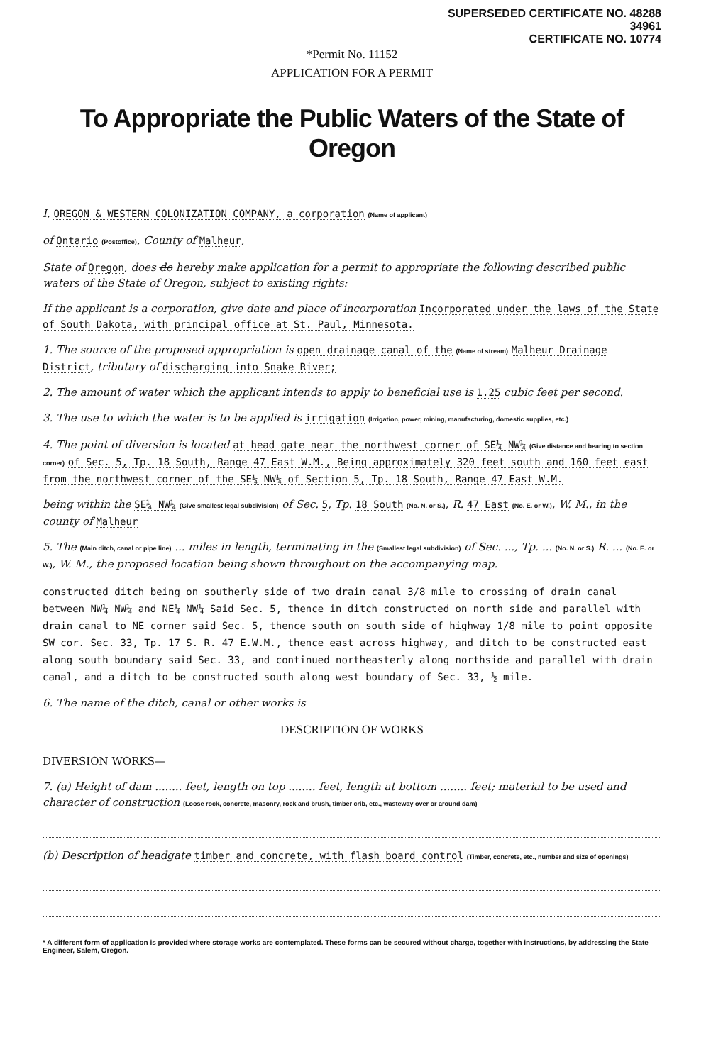SUPERSEDED CERTIFICATE NO. 48288
34961
CERTIFICATE NO. 10774
*Permit No. 11152
APPLICATION FOR A PERMIT
To Appropriate the Public Waters of the State of Oregon
I, OREGON & WESTERN COLONIZATION COMPANY, a corporation (Name of applicant)
of Ontario (Postoffice), County of Malheur,
State of Oregon, does do hereby make application for a permit to appropriate the following described public waters of the State of Oregon, subject to existing rights:
If the applicant is a corporation, give date and place of incorporation Incorporated under the laws of the State of South Dakota, with principal office at St. Paul, Minnesota.
1. The source of the proposed appropriation is open drainage canal of the (Name of stream) Malheur Drainage District, tributary of discharging into Snake River;
2. The amount of water which the applicant intends to apply to beneficial use is 1.25 cubic feet per second.
3. The use to which the water is to be applied is irrigation (Irrigation, power, mining, manufacturing, domestic supplies, etc.)
4. The point of diversion is located at head gate near the northwest corner of SE¼ NW¼ (Give distance and bearing to section corner) of Sec. 5, Tp. 18 South, Range 47 East W.M., Being approximately 320 feet south and 160 feet east from the northwest corner of the SE¼ NW¼ of Section 5, Tp. 18 South, Range 47 East W.M.
being within the SE¼ NW¼ (Give smallest legal subdivision) of Sec. 5, Tp. 18 South (No. N. or S.), R. 47 East (No. E. or W.), W. M., in the county of Malheur
5. The (Main ditch, canal or pipe line) ... miles in length, terminating in the (Smallest legal subdivision) of Sec. ..., Tp. ... (No. N. or S.) R. ... (No. E. or W.), W. M., the proposed location being shown throughout on the accompanying map.
constructed ditch being on southerly side of two drain canal 3/8 mile to crossing of drain canal between NW¼ NW¼ and NE¼ NW¼ Said Sec. 5, thence in ditch constructed on north side and parallel with drain canal to NE corner said Sec. 5, thence south on south side of highway 1/8 mile to point opposite SW cor. Sec. 33, Tp. 17 S. R. 47 E.W.M., thence east across highway, and ditch to be constructed east along south boundary said Sec. 33, and continued northeasterly along northside and parallel with drain canal, and a ditch to be constructed south along west boundary of Sec. 33, ½ mile.
6. The name of the ditch, canal or other works is
DESCRIPTION OF WORKS
DIVERSION WORKS—
7. (a) Height of dam ........ feet, length on top ........ feet, length at bottom ........ feet; material to be used and character of construction (Loose rock, concrete, masonry, rock and brush, timber crib, etc., wasteway over or around dam)
(b) Description of headgate timber and concrete, with flash board control (Timber, concrete, etc., number and size of openings)
* A different form of application is provided where storage works are contemplated. These forms can be secured without charge, together with instructions, by addressing the State Engineer, Salem, Oregon.